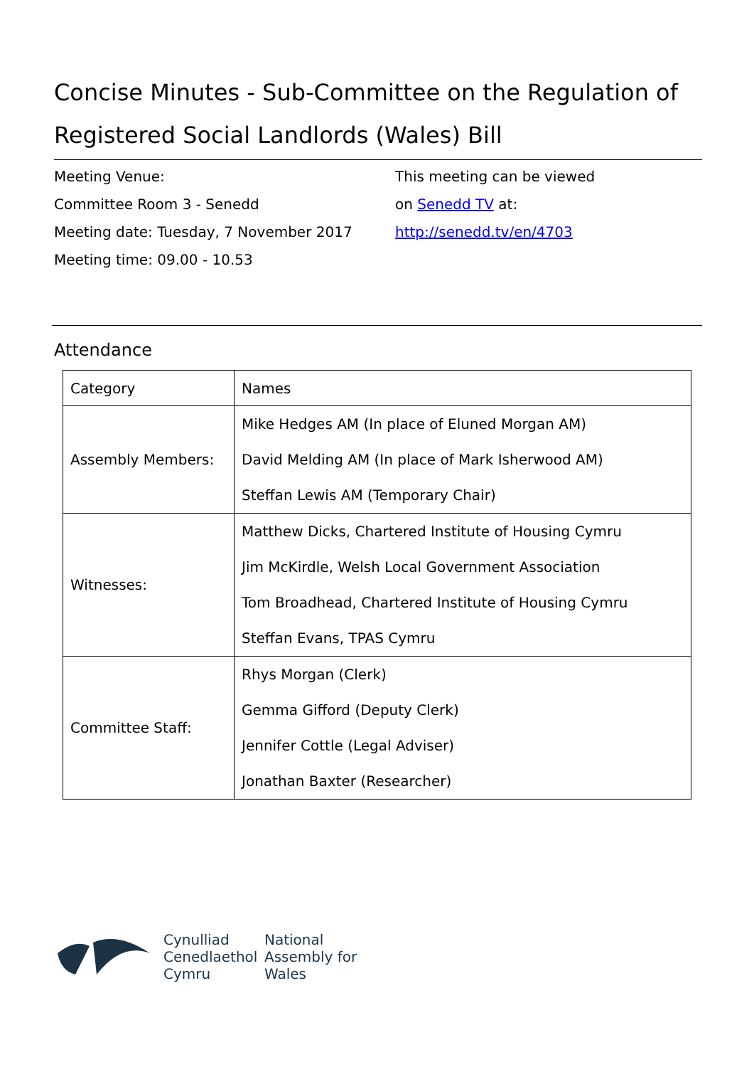Concise Minutes - Sub-Committee on the Regulation of Registered Social Landlords (Wales) Bill
Meeting Venue:
Committee Room 3 - Senedd
Meeting date: Tuesday, 7 November 2017
Meeting time: 09.00 - 10.53
This meeting can be viewed
on Senedd TV at:
http://senedd.tv/en/4703
Attendance
| Category | Names |
| --- | --- |
| Assembly Members: | Mike Hedges AM (In place of Eluned Morgan AM) David Melding AM (In place of Mark Isherwood AM) Steffan Lewis AM (Temporary Chair) |
| Witnesses: | Matthew Dicks, Chartered Institute of Housing Cymru Jim McKirdle, Welsh Local Government Association Tom Broadhead, Chartered Institute of Housing Cymru Steffan Evans, TPAS Cymru |
| Committee Staff: | Rhys Morgan (Clerk) Gemma Gifford (Deputy Clerk) Jennifer Cottle (Legal Adviser) Jonathan Baxter (Researcher) |
Cynulliad
Cenedlaethol
Cymru
National
Assembly for
Wales